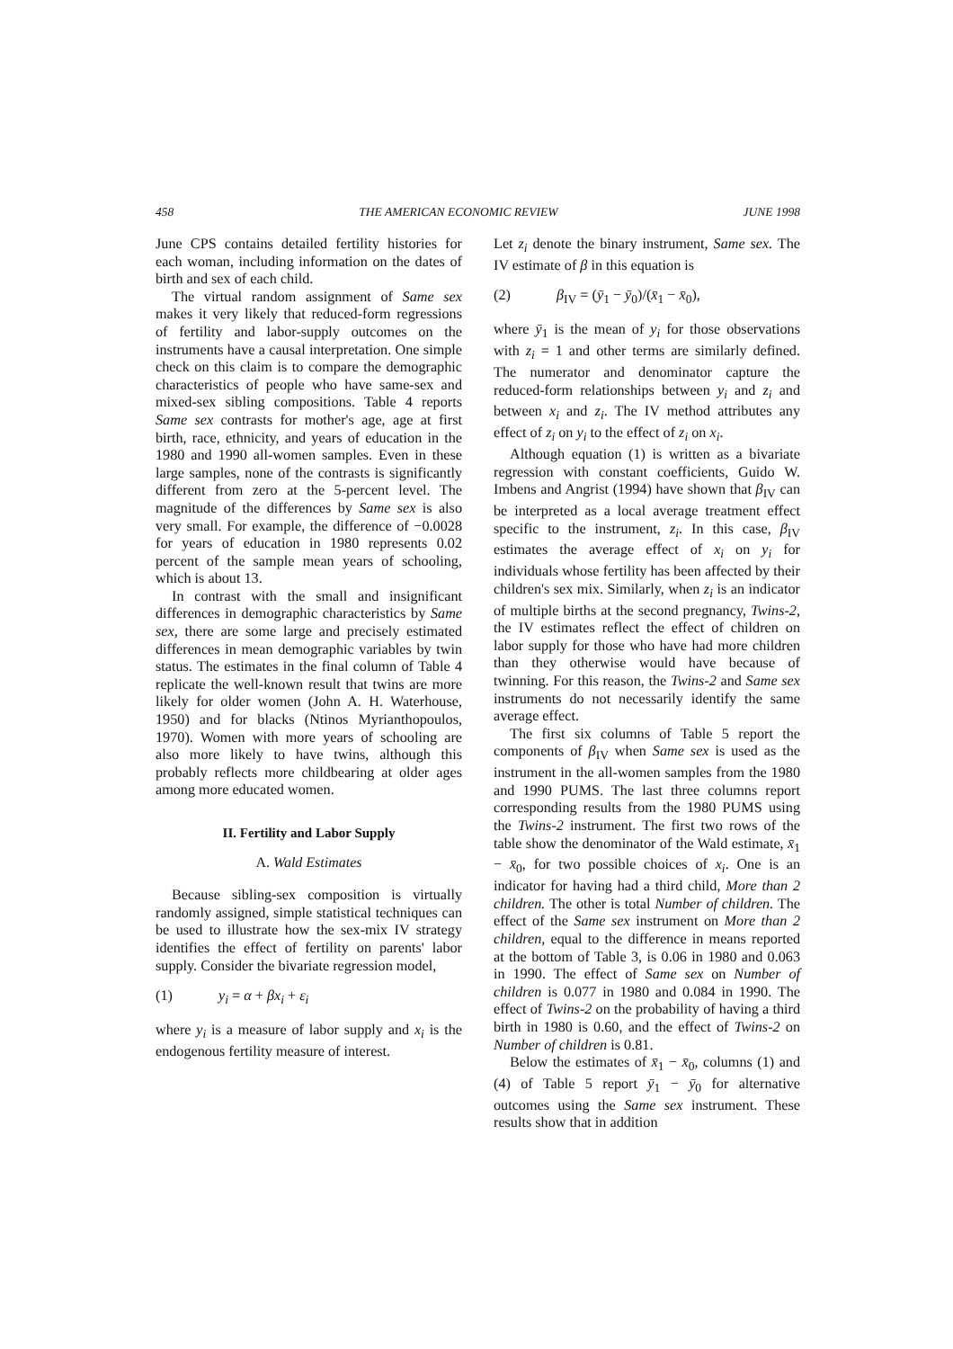458 THE AMERICAN ECONOMIC REVIEW JUNE 1998
June CPS contains detailed fertility histories for each woman, including information on the dates of birth and sex of each child.
The virtual random assignment of Same sex makes it very likely that reduced-form regressions of fertility and labor-supply outcomes on the instruments have a causal interpretation. One simple check on this claim is to compare the demographic characteristics of people who have same-sex and mixed-sex sibling compositions. Table 4 reports Same sex contrasts for mother's age, age at first birth, race, ethnicity, and years of education in the 1980 and 1990 all-women samples. Even in these large samples, none of the contrasts is significantly different from zero at the 5-percent level. The magnitude of the differences by Same sex is also very small. For example, the difference of −0.0028 for years of education in 1980 represents 0.02 percent of the sample mean years of schooling, which is about 13.
In contrast with the small and insignificant differences in demographic characteristics by Same sex, there are some large and precisely estimated differences in mean demographic variables by twin status. The estimates in the final column of Table 4 replicate the well-known result that twins are more likely for older women (John A. H. Waterhouse, 1950) and for blacks (Ntinos Myrianthopoulos, 1970). Women with more years of schooling are also more likely to have twins, although this probably reflects more childbearing at older ages among more educated women.
II. Fertility and Labor Supply
A. Wald Estimates
Because sibling-sex composition is virtually randomly assigned, simple statistical techniques can be used to illustrate how the sex-mix IV strategy identifies the effect of fertility on parents' labor supply. Consider the bivariate regression model,
(1) y<sub>i</sub> = α + βx<sub>i</sub> + ε<sub>i</sub>
where y<sub>i</sub> is a measure of labor supply and x<sub>i</sub> is the endogenous fertility measure of interest.
Let z<sub>i</sub> denote the binary instrument, Same sex. The IV estimate of β in this equation is
(2) β<sub>IV</sub> = (ȳ<sub>1</sub> − ȳ<sub>0</sub>)/(x̄<sub>1</sub> − x̄<sub>0</sub>),
where ȳ<sub>1</sub> is the mean of y<sub>i</sub> for those observations with z<sub>i</sub> = 1 and other terms are similarly defined. The numerator and denominator capture the reduced-form relationships between y<sub>i</sub> and z<sub>i</sub> and between x<sub>i</sub> and z<sub>i</sub>. The IV method attributes any effect of z<sub>i</sub> on y<sub>i</sub> to the effect of z<sub>i</sub> on x<sub>i</sub>.
Although equation (1) is written as a bivariate regression with constant coefficients, Guido W. Imbens and Angrist (1994) have shown that β<sub>IV</sub> can be interpreted as a local average treatment effect specific to the instrument, z<sub>i</sub>. In this case, β<sub>IV</sub> estimates the average effect of x<sub>i</sub> on y<sub>i</sub> for individuals whose fertility has been affected by their children's sex mix. Similarly, when z<sub>i</sub> is an indicator of multiple births at the second pregnancy, Twins-2, the IV estimates reflect the effect of children on labor supply for those who have had more children than they otherwise would have because of twinning. For this reason, the Twins-2 and Same sex instruments do not necessarily identify the same average effect.
The first six columns of Table 5 report the components of β<sub>IV</sub> when Same sex is used as the instrument in the all-women samples from the 1980 and 1990 PUMS. The last three columns report corresponding results from the 1980 PUMS using the Twins-2 instrument. The first two rows of the table show the denominator of the Wald estimate, x̄<sub>1</sub> − x̄<sub>0</sub>, for two possible choices of x<sub>i</sub>. One is an indicator for having had a third child, More than 2 children. The other is total Number of children. The effect of the Same sex instrument on More than 2 children, equal to the difference in means reported at the bottom of Table 3, is 0.06 in 1980 and 0.063 in 1990. The effect of Same sex on Number of children is 0.077 in 1980 and 0.084 in 1990. The effect of Twins-2 on the probability of having a third birth in 1980 is 0.60, and the effect of Twins-2 on Number of children is 0.81.
Below the estimates of x̄<sub>1</sub> − x̄<sub>0</sub>, columns (1) and (4) of Table 5 report ȳ<sub>1</sub> − ȳ<sub>0</sub> for alternative outcomes using the Same sex instrument. These results show that in addition